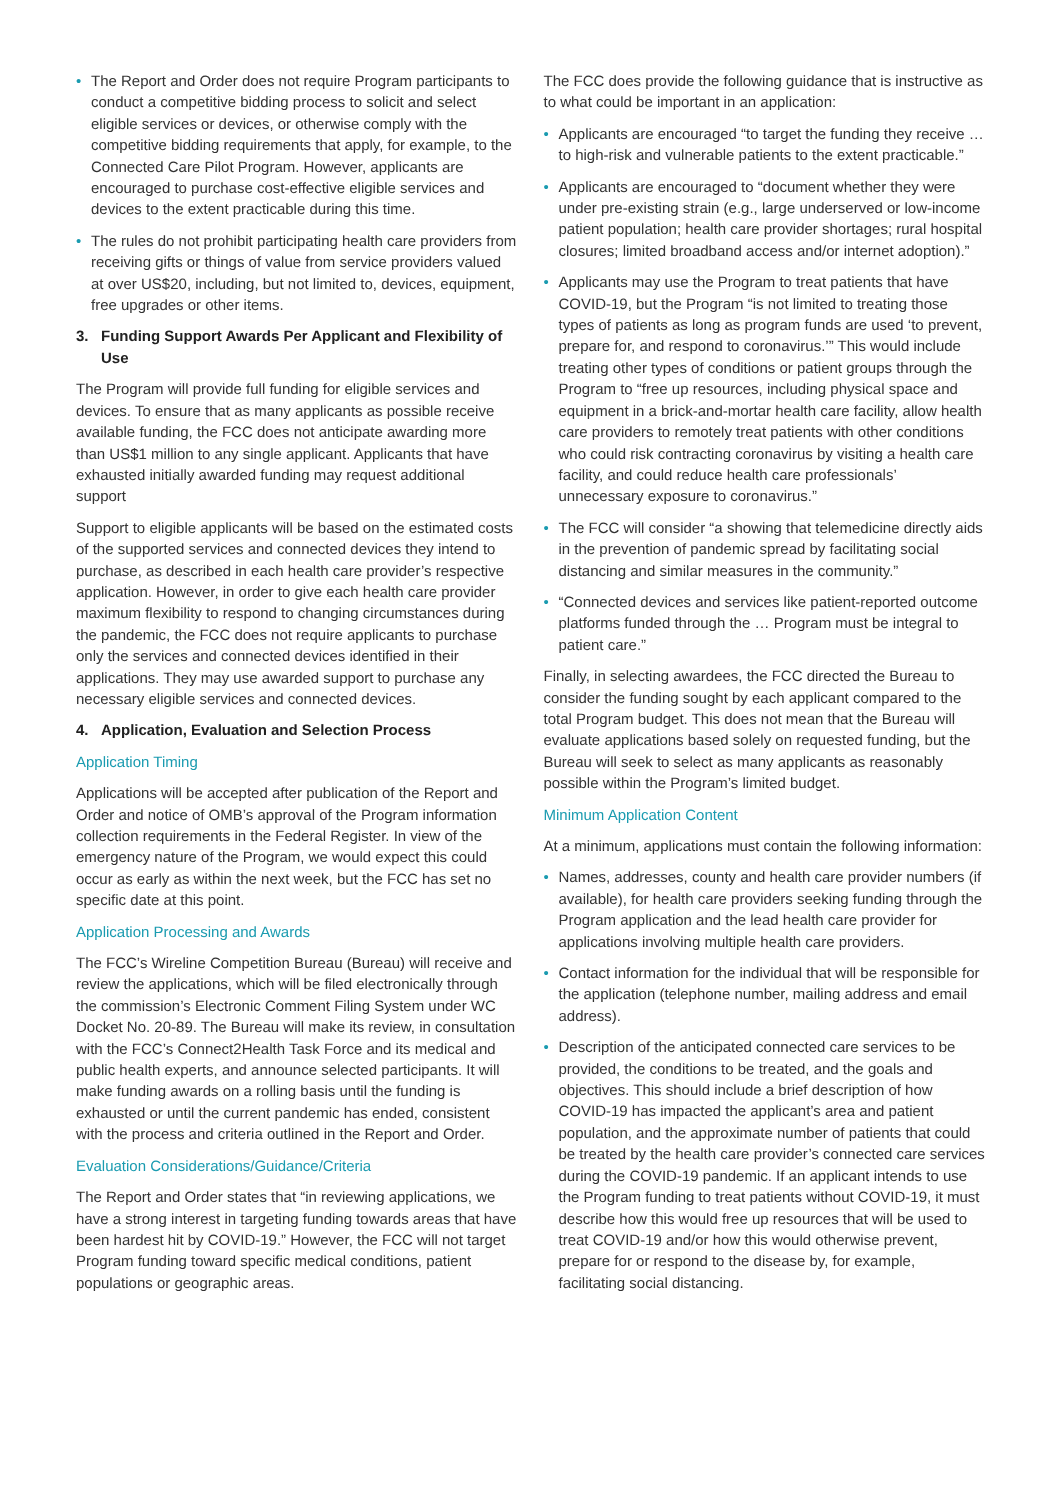• The Report and Order does not require Program participants to conduct a competitive bidding process to solicit and select eligible services or devices, or otherwise comply with the competitive bidding requirements that apply, for example, to the Connected Care Pilot Program. However, applicants are encouraged to purchase cost-effective eligible services and devices to the extent practicable during this time.
• The rules do not prohibit participating health care providers from receiving gifts or things of value from service providers valued at over US$20, including, but not limited to, devices, equipment, free upgrades or other items.
3. Funding Support Awards Per Applicant and Flexibility of Use
The Program will provide full funding for eligible services and devices. To ensure that as many applicants as possible receive available funding, the FCC does not anticipate awarding more than US$1 million to any single applicant. Applicants that have exhausted initially awarded funding may request additional support
Support to eligible applicants will be based on the estimated costs of the supported services and connected devices they intend to purchase, as described in each health care provider’s respective application. However, in order to give each health care provider maximum flexibility to respond to changing circumstances during the pandemic, the FCC does not require applicants to purchase only the services and connected devices identified in their applications. They may use awarded support to purchase any necessary eligible services and connected devices.
4. Application, Evaluation and Selection Process
Application Timing
Applications will be accepted after publication of the Report and Order and notice of OMB’s approval of the Program information collection requirements in the Federal Register. In view of the emergency nature of the Program, we would expect this could occur as early as within the next week, but the FCC has set no specific date at this point.
Application Processing and Awards
The FCC’s Wireline Competition Bureau (Bureau) will receive and review the applications, which will be filed electronically through the commission’s Electronic Comment Filing System under WC Docket No. 20-89. The Bureau will make its review, in consultation with the FCC’s Connect2Health Task Force and its medical and public health experts, and announce selected participants. It will make funding awards on a rolling basis until the funding is exhausted or until the current pandemic has ended, consistent with the process and criteria outlined in the Report and Order.
Evaluation Considerations/Guidance/Criteria
The Report and Order states that “in reviewing applications, we have a strong interest in targeting funding towards areas that have been hardest hit by COVID-19.” However, the FCC will not target Program funding toward specific medical conditions, patient populations or geographic areas.
The FCC does provide the following guidance that is instructive as to what could be important in an application:
• Applicants are encouraged “to target the funding they receive … to high-risk and vulnerable patients to the extent practicable.”
• Applicants are encouraged to “document whether they were under pre-existing strain (e.g., large underserved or low-income patient population; health care provider shortages; rural hospital closures; limited broadband access and/or internet adoption).”
• Applicants may use the Program to treat patients that have COVID-19, but the Program “is not limited to treating those types of patients as long as program funds are used ‘to prevent, prepare for, and respond to coronavirus.’” This would include treating other types of conditions or patient groups through the Program to “free up resources, including physical space and equipment in a brick-and-mortar health care facility, allow health care providers to remotely treat patients with other conditions who could risk contracting coronavirus by visiting a health care facility, and could reduce health care professionals’ unnecessary exposure to coronavirus.”
• The FCC will consider “a showing that telemedicine directly aids in the prevention of pandemic spread by facilitating social distancing and similar measures in the community.”
• “Connected devices and services like patient-reported outcome platforms funded through the … Program must be integral to patient care.”
Finally, in selecting awardees, the FCC directed the Bureau to consider the funding sought by each applicant compared to the total Program budget. This does not mean that the Bureau will evaluate applications based solely on requested funding, but the Bureau will seek to select as many applicants as reasonably possible within the Program’s limited budget.
Minimum Application Content
At a minimum, applications must contain the following information:
• Names, addresses, county and health care provider numbers (if available), for health care providers seeking funding through the Program application and the lead health care provider for applications involving multiple health care providers.
• Contact information for the individual that will be responsible for the application (telephone number, mailing address and email address).
• Description of the anticipated connected care services to be provided, the conditions to be treated, and the goals and objectives. This should include a brief description of how COVID-19 has impacted the applicant’s area and patient population, and the approximate number of patients that could be treated by the health care provider’s connected care services during the COVID-19 pandemic. If an applicant intends to use the Program funding to treat patients without COVID-19, it must describe how this would free up resources that will be used to treat COVID-19 and/or how this would otherwise prevent, prepare for or respond to the disease by, for example, facilitating social distancing.